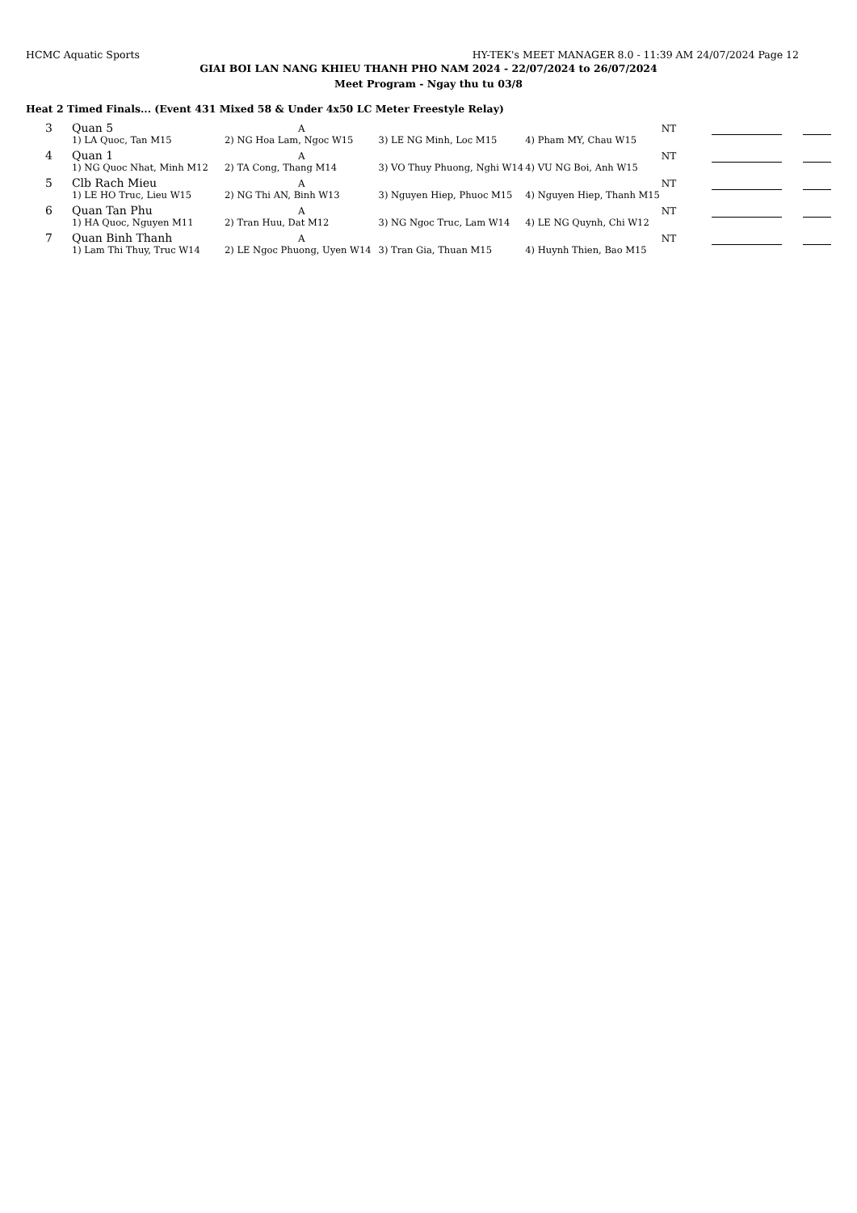HCMC Aquatic Sports HY-TEK's MEET MANAGER 8.0 - 11:39 AM 24/07/2024 Page 12
GIAI BOI LAN NANG KHIEU THANH PHO NAM 2024 - 22/07/2024 to 26/07/2024
Meet Program - Ngay thu tu 03/8
Heat 2 Timed Finals... (Event 431 Mixed 58 & Under 4x50 LC Meter Freestyle Relay)
| 3 | Quan 5 | A | | NT | | | | |
| | 1) LA Quoc, Tan M15 | 2) NG Hoa Lam, Ngoc W15 | 3) LE NG Minh, Loc M15 | 4) Pham MY, Chau W15 | | | | |
| 4 | Quan 1 | A | | NT | | | | |
| | 1) NG Quoc Nhat, Minh M12 | 2) TA Cong, Thang M14 | 3) VO Thuy Phuong, Nghi W14 | 4) VU NG Boi, Anh W15 | | | | |
| 5 | Clb Rach Mieu | A | | NT | | | | |
| | 1) LE HO Truc, Lieu W15 | 2) NG Thi AN, Binh W13 | 3) Nguyen Hiep, Phuoc M15 | 4) Nguyen Hiep, Thanh M15 | | | | |
| 6 | Quan Tan Phu | A | | NT | | | | |
| | 1) HA Quoc, Nguyen M11 | 2) Tran Huu, Dat M12 | 3) NG Ngoc Truc, Lam W14 | 4) LE NG Quynh, Chi W12 | | | | |
| 7 | Quan Binh Thanh | A | | NT | | | | |
| | 1) Lam Thi Thuy, Truc W14 | 2) LE Ngoc Phuong, Uyen W14 | 3) Tran Gia, Thuan M15 | 4) Huynh Thien, Bao M15 | | | | |